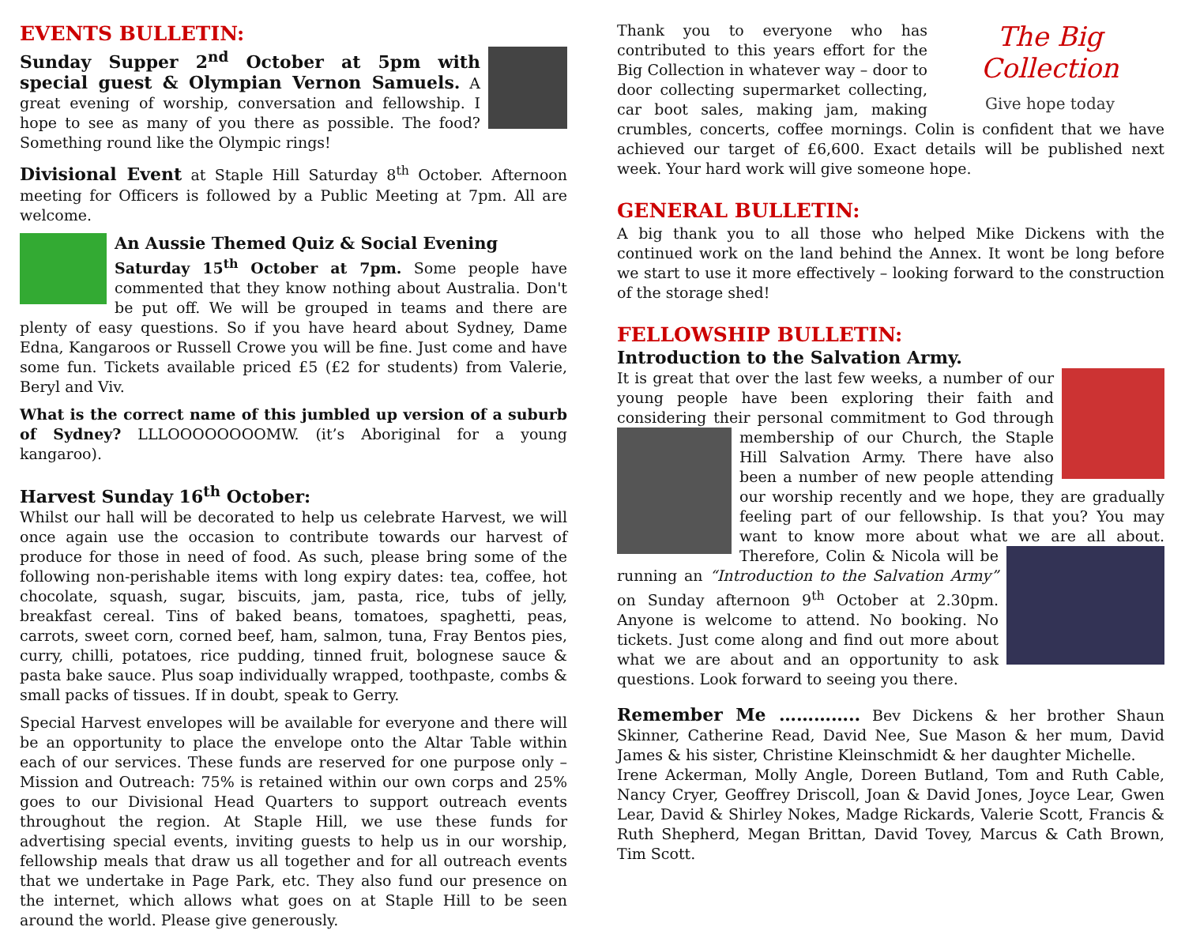EVENTS BULLETIN:
Sunday Supper 2<sup>nd</sup> October at 5pm with special guest & Olympian Vernon Samuels. A great evening of worship, conversation and fellowship. I hope to see as many of you there as possible. The food? Something round like the Olympic rings!
Divisional Event at Staple Hill Saturday 8<sup>th</sup> October. Afternoon meeting for Officers is followed by a Public Meeting at 7pm. All are welcome.
An Aussie Themed Quiz & Social Evening
Saturday 15<sup>th</sup> October at 7pm. Some people have commented that they know nothing about Australia. Don't be put off. We will be grouped in teams and there are plenty of easy questions. So if you have heard about Sydney, Dame Edna, Kangaroos or Russell Crowe you will be fine. Just come and have some fun. Tickets available priced £5 (£2 for students) from Valerie, Beryl and Viv.
What is the correct name of this jumbled up version of a suburb of Sydney? LLLOOOOOOOOMW. (it’s Aboriginal for a young kangaroo).
Harvest Sunday 16<sup>th</sup> October:
Whilst our hall will be decorated to help us celebrate Harvest, we will once again use the occasion to contribute towards our harvest of produce for those in need of food. As such, please bring some of the following non-perishable items with long expiry dates: tea, coffee, hot chocolate, squash, sugar, biscuits, jam, pasta, rice, tubs of jelly, breakfast cereal. Tins of baked beans, tomatoes, spaghetti, peas, carrots, sweet corn, corned beef, ham, salmon, tuna, Fray Bentos pies, curry, chilli, potatoes, rice pudding, tinned fruit, bolognese sauce & pasta bake sauce. Plus soap individually wrapped, toothpaste, combs & small packs of tissues. If in doubt, speak to Gerry.
Special Harvest envelopes will be available for everyone and there will be an opportunity to place the envelope onto the Altar Table within each of our services. These funds are reserved for one purpose only – Mission and Outreach: 75% is retained within our own corps and 25% goes to our Divisional Head Quarters to support outreach events throughout the region. At Staple Hill, we use these funds for advertising special events, inviting guests to help us in our worship, fellowship meals that draw us all together and for all outreach events that we undertake in Page Park, etc. They also fund our presence on the internet, which allows what goes on at Staple Hill to be seen around the world. Please give generously.
The Big Collection
Give hope today Thank you to everyone who has contributed to this years effort for the Big Collection in whatever way – door to door collecting supermarket collecting, car boot sales, making jam, making crumbles, concerts, coffee mornings. Colin is confident that we have achieved our target of £6,600. Exact details will be published next week. Your hard work will give someone hope.
GENERAL BULLETIN:
A big thank you to all those who helped Mike Dickens with the continued work on the land behind the Annex. It wont be long before we start to use it more effectively – looking forward to the construction of the storage shed!
FELLOWSHIP BULLETIN:
Introduction to the Salvation Army.
It is great that over the last few weeks, a number of our young people have been exploring their faith and considering their personal commitment to God through membership of our Church, the Staple Hill Salvation Army. There have also been a number of new people attending our worship recently and we hope, they are gradually feeling part of our fellowship. Is that you? You may want to know more about what we are all about. Therefore, Colin & Nicola will be running an “Introduction to the Salvation Army” on Sunday afternoon 9<sup>th</sup> October at 2.30pm. Anyone is welcome to attend. No booking. No tickets. Just come along and find out more about what we are about and an opportunity to ask questions. Look forward to seeing you there.
Remember Me ………….. Bev Dickens & her brother Shaun Skinner, Catherine Read, David Nee, Sue Mason & her mum, David James & his sister, Christine Kleinschmidt & her daughter Michelle.
Irene Ackerman, Molly Angle, Doreen Butland, Tom and Ruth Cable, Nancy Cryer, Geoffrey Driscoll, Joan & David Jones, Joyce Lear, Gwen Lear, David & Shirley Nokes, Madge Rickards, Valerie Scott, Francis & Ruth Shepherd, Megan Brittan, David Tovey, Marcus & Cath Brown, Tim Scott.